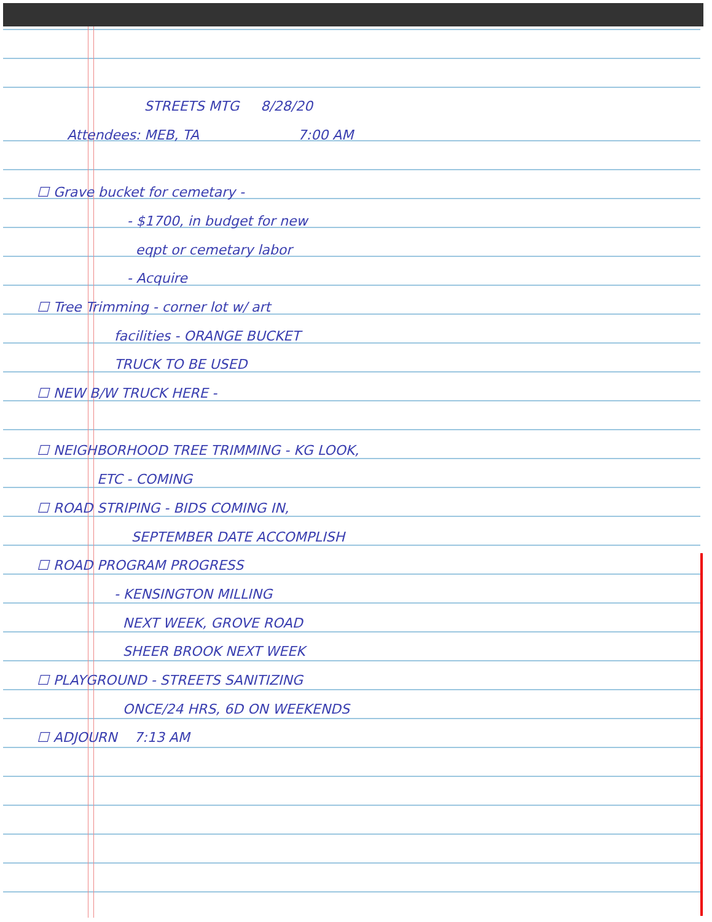STREETS MTG 8/28/20
Attendees: MEB, TA 7:00 AM
☐ Grave bucket for cemetary -
- $1700, in budget for new
eqpt or cemetary labor
- Acquire
☐ Tree Trimming - corner lot w/ art
facilities - ORANGE BUCKET
TRUCK TO BE USED
☐ NEW B/W TRUCK HERE -
☐ NEIGHBORHOOD TREE TRIMMING - KG LOOK,
ETC - COMING
☐ ROAD STRIPING - BIDS COMING IN,
SEPTEMBER DATE ACCOMPLISH
☐ ROAD PROGRAM PROGRESS
- KENSINGTON MILLING
NEXT WEEK, GROVE ROAD
SHEER BROOK NEXT WEEK
☐ PLAYGROUND - STREETS SANITIZING
ONCE/24 HRS, 6D ON WEEKENDS
☐ ADJOURN 7:13 AM